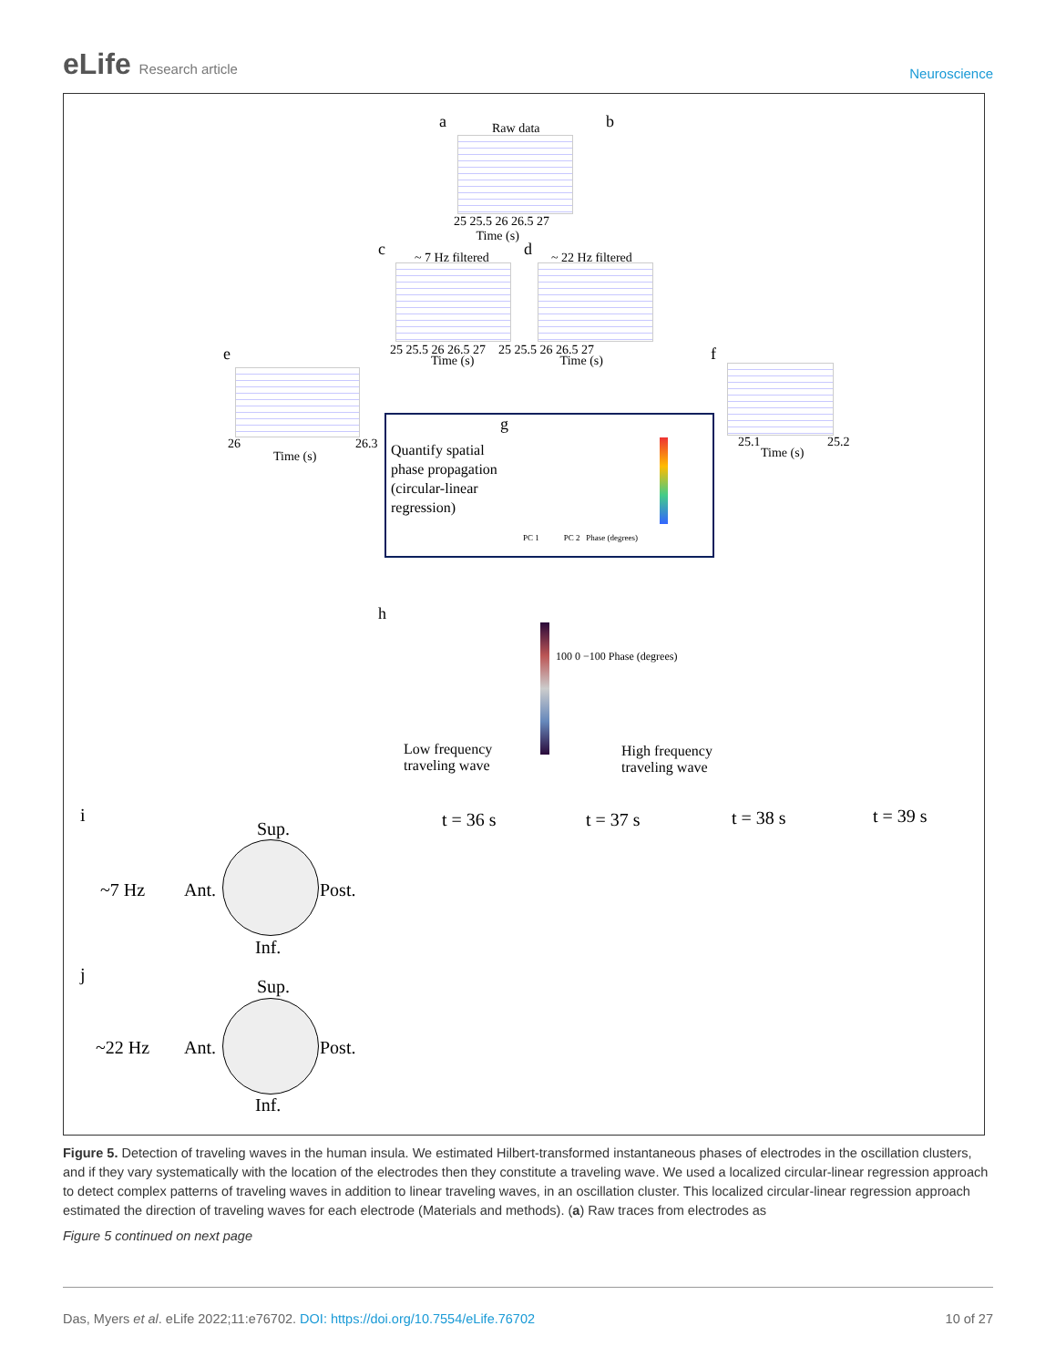eLife Research article
Neuroscience
a Raw data
25 25.5 26 26.5 27
Time (s)
b
c ~ 7 Hz filtered d ~ 22 Hz filtered
25 25.5 26 26.5 27 25 25.5 26 26.5 27
Time (s) Time (s)
e
26 26.3
Time (s)
f
25.1 25.2
Time (s)
g
Quantify spatial
phase propagation
(circular-linear
regression)
PC 1 PC 2 Phase (degrees)
h
100 0 −100 Phase (degrees)
Low frequency
traveling wave
High frequency
traveling wave
i
Sup.
~7 Hz Ant. Post.
Inf.
t = 36 s t = 37 s t = 38 s t = 39 s
j
Sup.
~22 Hz Ant. Post.
Inf.
Figure 5. Detection of traveling waves in the human insula. We estimated Hilbert-transformed instantaneous phases of electrodes in the oscillation clusters, and if they vary systematically with the location of the electrodes then they constitute a traveling wave. We used a localized circular-linear regression approach to detect complex patterns of traveling waves in addition to linear traveling waves, in an oscillation cluster. This localized circular-linear regression approach estimated the direction of traveling waves for each electrode (Materials and methods). (a) Raw traces from electrodes as
Figure 5 continued on next page
Das, Myers et al. eLife 2022;11:e76702. DOI: https://doi.org/10.7554/eLife.76702
10 of 27